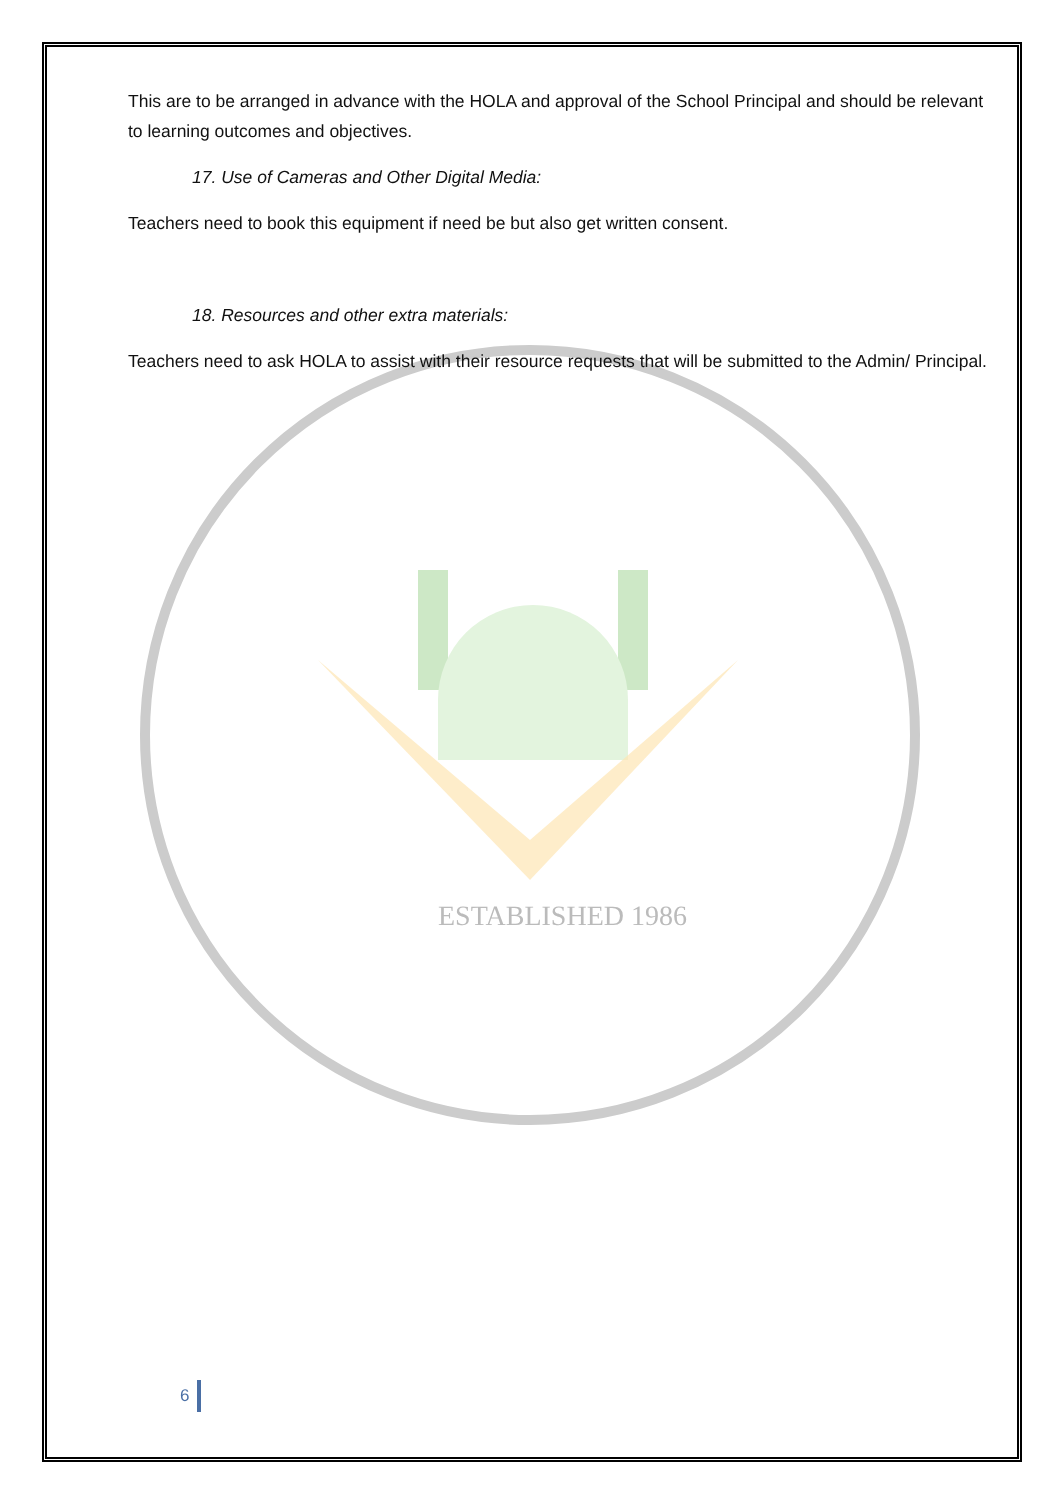ESTABLISHED 1986
This are to be arranged in advance with the HOLA and approval of the School Principal and should be relevant to learning outcomes and objectives.
17. Use of Cameras and Other Digital Media:
Teachers need to book this equipment if need be but also get written consent.
18. Resources and other extra materials:
Teachers need to ask HOLA to assist with their resource requests that will be submitted to the Admin/ Principal.
6